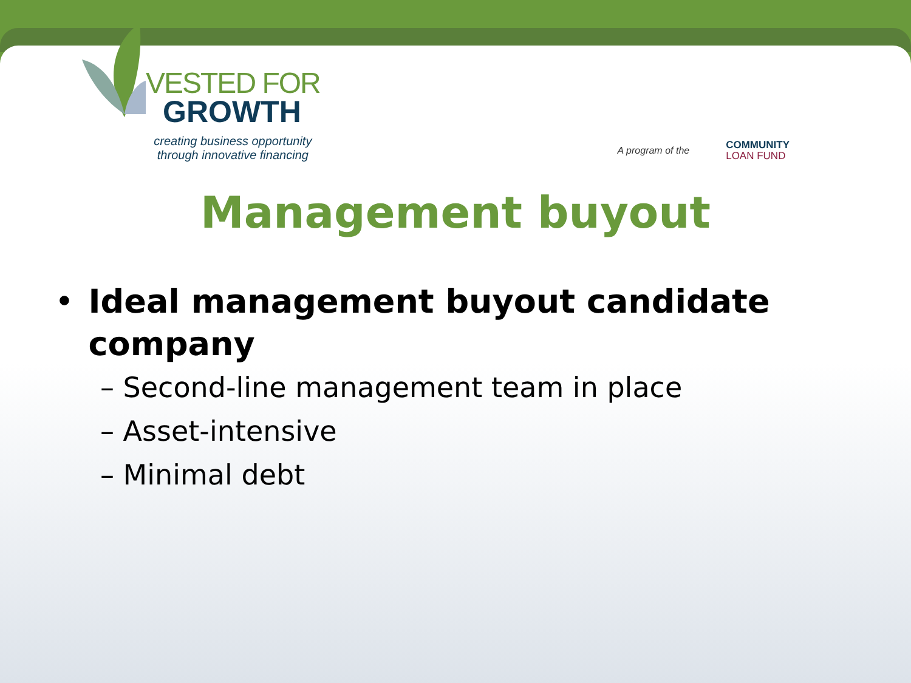VESTED FOR
GROWTH
creating business opportunity
through innovative financing
A program of the
COMMUNITY
LOAN FUND
Management buyout
• Ideal management buyout candidate company
– Second-line management team in place
– Asset-intensive
– Minimal debt